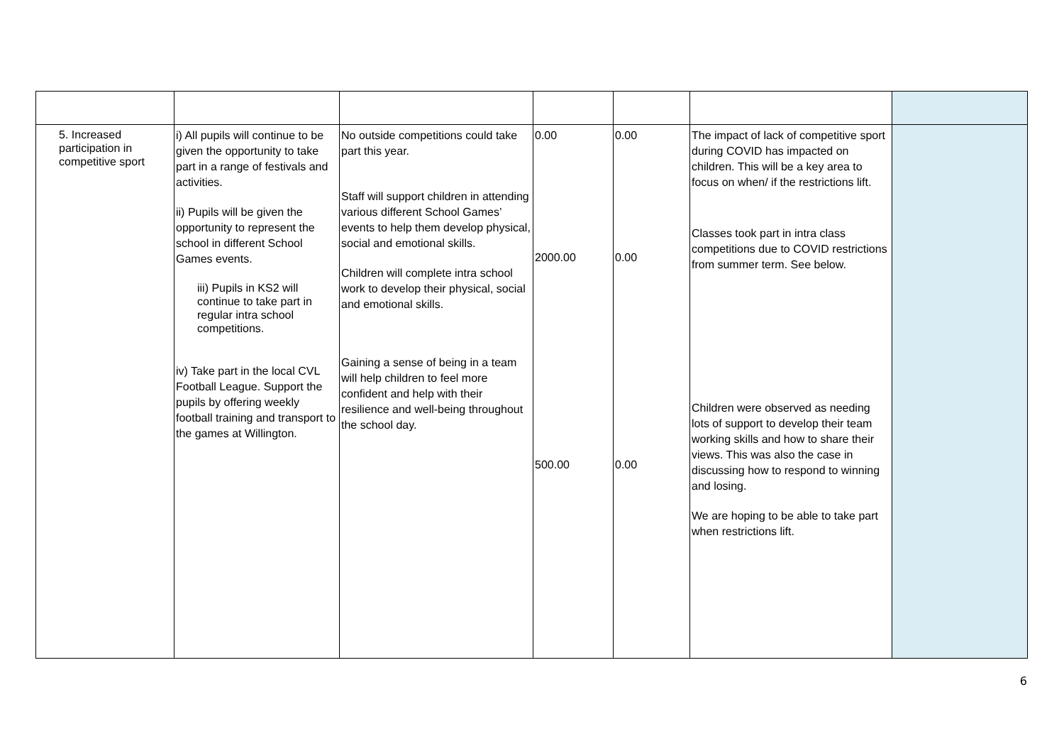| 5. Increased participation in competitive sport | i) All pupils will continue to be given the opportunity to take part in a range of festivals and activities. ii) Pupils will be given the opportunity to represent the school in different School Games events. iii) Pupils in KS2 will continue to take part in regular intra school competitions. iv) Take part in the local CVL Football League. Support the pupils by offering weekly football training and transport to the games at Willington. | No outside competitions could take part this year. Staff will support children in attending various different School Games’ events to help them develop physical, social and emotional skills. Children will complete intra school work to develop their physical, social and emotional skills. Gaining a sense of being in a team will help children to feel more confident and help with their resilience and well-being throughout the school day. | 0.00 2000.00 500.00 | 0.00 0.00 0.00 | The impact of lack of competitive sport during COVID has impacted on children. This will be a key area to focus on when/ if the restrictions lift. Classes took part in intra class competitions due to COVID restrictions from summer term. See below. Children were observed as needing lots of support to develop their team working skills and how to share their views. This was also the case in discussing how to respond to winning and losing. We are hoping to be able to take part when restrictions lift. | |
6